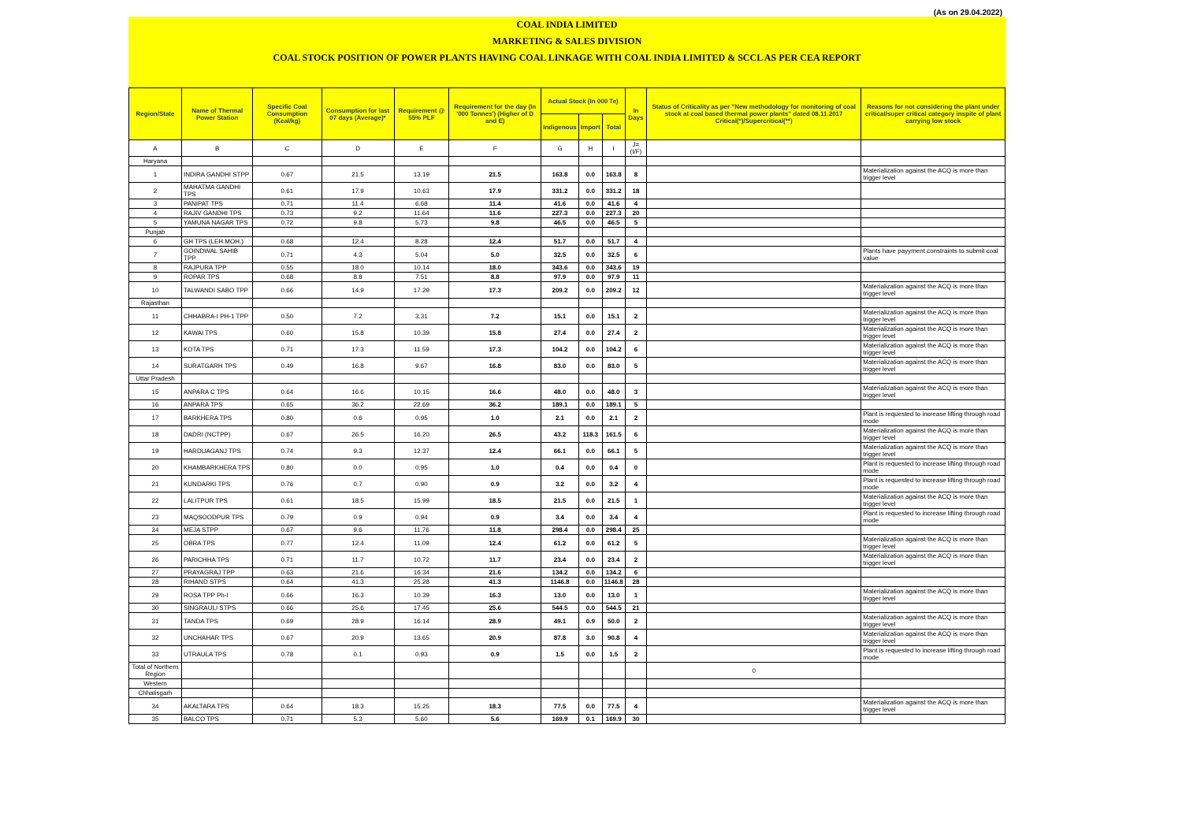(As on 29.04.2022)
COAL INDIA LIMITED
MARKETING & SALES DIVISION
COAL STOCK POSITION OF POWER PLANTS HAVING COAL LINKAGE WITH COAL INDIA LIMITED & SCCL AS PER CEA REPORT
| Region/State | Name of Thermal Power Station | Specific Coal Consumption (Kcal/kg) | Consumption for last 07 days (Average)* | Requirement @ 55% PLF | Requirement for the day (In '000 Tonnes') (Higher of D and E) | Actual Stock (In 000 Te) | | | In Days | Status of Criticality as per "New methodology for monitoring of coal stock at coal based thermal power plants" dated 08.11.2017 Critical(*)/Supercritical(**) | Reasons for not considering the plant under critical/super critical category inspite of plant carrying low stock |
| --- | --- | --- | --- | --- | --- | --- | --- | --- | --- | --- | --- |
| | | | | | | Indigenous | Import | Total | | | |
| A | B | C | D | E | F | G | H | I | J=(I/F) | | |
| Haryana | | | | | | | | | | | |
| 1 | INDIRA GANDHI STPP | 0.67 | 21.5 | 13.19 | 21.5 | 163.8 | 0.0 | 163.8 | 8 | | Materialization against the ACQ is more than trigger level |
| 2 | MAHATMA GANDHI TPS | 0.61 | 17.9 | 10.63 | 17.9 | 331.2 | 0.0 | 331.2 | 18 | | |
| 3 | PANIPAT TPS | 0.71 | 11.4 | 6.68 | 11.4 | 41.6 | 0.0 | 41.6 | 4 | | |
| 4 | RAJIV GANDHI TPS | 0.73 | 9.2 | 11.64 | 11.6 | 227.3 | 0.0 | 227.3 | 20 | | |
| 5 | YAMUNA NAGAR TPS | 0.72 | 9.8 | 5.73 | 9.8 | 46.5 | 0.0 | 46.5 | 5 | | |
| Punjab | | | | | | | | | | | |
| 6 | GH TPS (LEH.MOH.) | 0.68 | 12.4 | 8.28 | 12.4 | 51.7 | 0.0 | 51.7 | 4 | | |
| 7 | GOINDWAL SAHIB TPP | 0.71 | 4.3 | 5.04 | 5.0 | 32.5 | 0.0 | 32.5 | 6 | | Plants have payyment constraints to submit coal value |
| 8 | RAJPURA TPP | 0.55 | 18.0 | 10.14 | 18.0 | 343.6 | 0.0 | 343.6 | 19 | | |
| 9 | ROPAR TPS | 0.68 | 8.8 | 7.51 | 8.8 | 97.9 | 0.0 | 97.9 | 11 | | |
| 10 | TALWANDI SABO TPP | 0.66 | 14.9 | 17.29 | 17.3 | 209.2 | 0.0 | 209.2 | 12 | | Materialization against the ACQ is more than trigger level |
| Rajasthan | | | | | | | | | | | |
| 11 | CHHABRA-I PH-1 TPP | 0.50 | 7.2 | 3.31 | 7.2 | 15.1 | 0.0 | 15.1 | 2 | | Materialization against the ACQ is more than trigger level |
| 12 | KAWAI TPS | 0.60 | 15.8 | 10.39 | 15.8 | 27.4 | 0.0 | 27.4 | 2 | | Materialization against the ACQ is more than trigger level |
| 13 | KOTA TPS | 0.71 | 17.3 | 11.59 | 17.3 | 104.2 | 0.0 | 104.2 | 6 | | Materialization against the ACQ is more than trigger level |
| 14 | SURATGARH TPS | 0.49 | 16.8 | 9.67 | 16.8 | 83.0 | 0.0 | 83.0 | 5 | | Materialization against the ACQ is more than trigger level |
| Uttar Pradesh | | | | | | | | | | | |
| 15 | ANPARA C TPS | 0.64 | 16.6 | 10.15 | 16.6 | 48.0 | 0.0 | 48.0 | 3 | | Materialization against the ACQ is more than trigger level |
| 16 | ANPARA TPS | 0.65 | 36.2 | 22.69 | 36.2 | 189.1 | 0.0 | 189.1 | 5 | | |
| 17 | BARKHERA TPS | 0.80 | 0.6 | 0.95 | 1.0 | 2.1 | 0.0 | 2.1 | 2 | | Plant is requested to increase lifting through road mode |
| 18 | DADRI (NCTPP) | 0.67 | 26.5 | 16.20 | 26.5 | 43.2 | 118.3 | 161.5 | 6 | | Materialization against the ACQ is more than trigger level |
| 19 | HARDUAGANJ TPS | 0.74 | 9.3 | 12.37 | 12.4 | 66.1 | 0.0 | 66.1 | 5 | | Materialization against the ACQ is more than trigger level |
| 20 | KHAMBARKHERA TPS | 0.80 | 0.0 | 0.95 | 1.0 | 0.4 | 0.0 | 0.4 | 0 | | Plant is requested to increase lifting through road mode |
| 21 | KUNDARKI TPS | 0.76 | 0.7 | 0.90 | 0.9 | 3.2 | 0.0 | 3.2 | 4 | | Plant is requested to increase lifting through road mode |
| 22 | LALITPUR TPS | 0.61 | 18.5 | 15.99 | 18.5 | 21.5 | 0.0 | 21.5 | 1 | | Materialization against the ACQ is more than trigger level |
| 23 | MAQSOODPUR TPS | 0.79 | 0.9 | 0.94 | 0.9 | 3.4 | 0.0 | 3.4 | 4 | | Plant is requested to increase lifting through road mode |
| 24 | MEJA STPP | 0.67 | 9.6 | 11.76 | 11.8 | 298.4 | 0.0 | 298.4 | 25 | | |
| 25 | OBRA TPS | 0.77 | 12.4 | 11.09 | 12.4 | 61.2 | 0.0 | 61.2 | 5 | | Materialization against the ACQ is more than trigger level |
| 26 | PARICHHA TPS | 0.71 | 11.7 | 10.72 | 11.7 | 23.4 | 0.0 | 23.4 | 2 | | Materialization against the ACQ is more than trigger level |
| 27 | PRAYAGRAJ TPP | 0.63 | 21.6 | 16.34 | 21.6 | 134.2 | 0.0 | 134.2 | 6 | | |
| 28 | RIHAND STPS | 0.64 | 41.3 | 25.28 | 41.3 | 1146.8 | 0.0 | 1146.8 | 28 | | |
| 29 | ROSA TPP Ph-I | 0.66 | 16.3 | 10.39 | 16.3 | 13.0 | 0.0 | 13.0 | 1 | | Materialization against the ACQ is more than trigger level |
| 30 | SINGRAULI STPS | 0.66 | 25.6 | 17.45 | 25.6 | 544.5 | 0.0 | 544.5 | 21 | | |
| 31 | TANDA TPS | 0.69 | 28.9 | 16.14 | 28.9 | 49.1 | 0.9 | 50.0 | 2 | | Materialization against the ACQ is more than trigger level |
| 32 | UNCHAHAR TPS | 0.67 | 20.9 | 13.65 | 20.9 | 87.8 | 3.0 | 90.8 | 4 | | Materialization against the ACQ is more than trigger level |
| 33 | UTRAULA TPS | 0.78 | 0.1 | 0.93 | 0.9 | 1.5 | 0.0 | 1.5 | 2 | | Plant is requested to increase lifting through road mode |
| Total of Northern Region | | | | | | | | | | 0 | |
| Western | | | | | | | | | | | |
| Chhatisgarh | | | | | | | | | | | |
| 34 | AKALTARA TPS | 0.64 | 18.3 | 15.25 | 18.3 | 77.5 | 0.0 | 77.5 | 4 | | Materialization against the ACQ is more than trigger level |
| 35 | BALCO TPS | 0.71 | 5.3 | 5.60 | 5.6 | 169.9 | 0.1 | 169.9 | 30 | | |